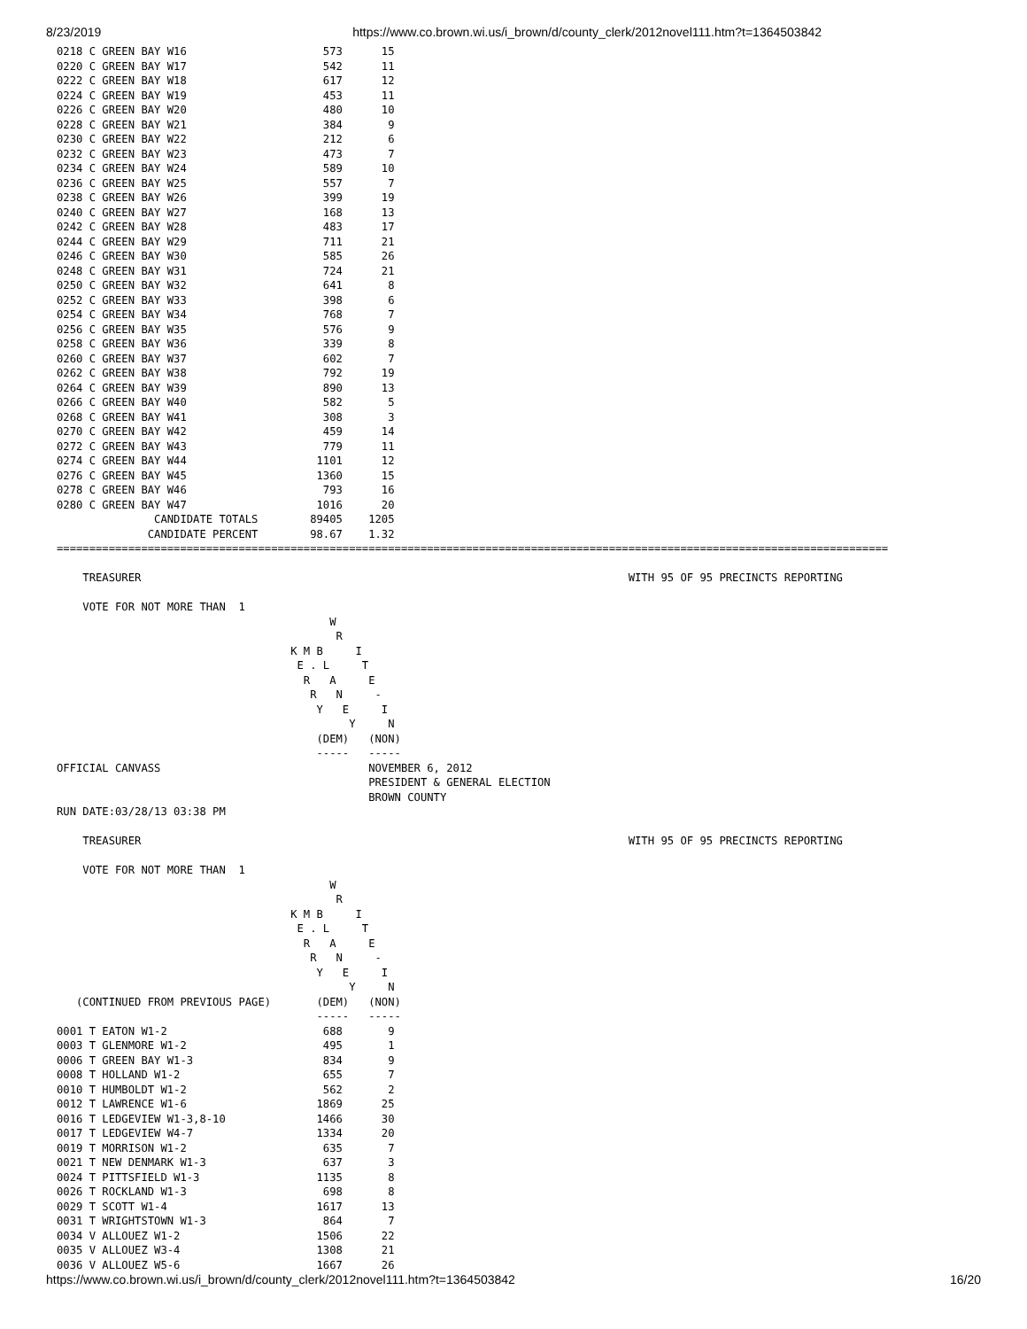8/23/2019 https://www.co.brown.wi.us/i_brown/d/county_clerk/2012novel111.htm?t=1364503842
0218 C GREEN BAY W16                     573      15
0220 C GREEN BAY W17                     542      11
0222 C GREEN BAY W18                     617      12
0224 C GREEN BAY W19                     453      11
0226 C GREEN BAY W20                     480      10
0228 C GREEN BAY W21                     384       9
0230 C GREEN BAY W22                     212       6
0232 C GREEN BAY W23                     473       7
0234 C GREEN BAY W24                     589      10
0236 C GREEN BAY W25                     557       7
0238 C GREEN BAY W26                     399      19
0240 C GREEN BAY W27                     168      13
0242 C GREEN BAY W28                     483      17
0244 C GREEN BAY W29                     711      21
0246 C GREEN BAY W30                     585      26
0248 C GREEN BAY W31                     724      21
0250 C GREEN BAY W32                     641       8
0252 C GREEN BAY W33                     398       6
0254 C GREEN BAY W34                     768       7
0256 C GREEN BAY W35                     576       9
0258 C GREEN BAY W36                     339       8
0260 C GREEN BAY W37                     602       7
0262 C GREEN BAY W38                     792      19
0264 C GREEN BAY W39                     890      13
0266 C GREEN BAY W40                     582       5
0268 C GREEN BAY W41                     308       3
0270 C GREEN BAY W42                     459      14
0272 C GREEN BAY W43                     779      11
0274 C GREEN BAY W44                    1101      12
0276 C GREEN BAY W45                    1360      15
0278 C GREEN BAY W46                     793      16
0280 C GREEN BAY W47                    1016      20
               CANDIDATE TOTALS        89405    1205
              CANDIDATE PERCENT        98.67    1.32
================================================================================================================================

    TREASURER                                                                           WITH 95 OF 95 PRECINCTS REPORTING

    VOTE FOR NOT MORE THAN  1
                                          W
                                           R
                                    K M B     I
                                     E . L     T
                                      R   A     E
                                       R   N     -
                                        Y   E     I
                                             Y     N
                                        (DEM)   (NON)
                                        -----   -----
OFFICIAL CANVASS                                NOVEMBER 6, 2012
                                                PRESIDENT & GENERAL ELECTION
                                                BROWN COUNTY
RUN DATE:03/28/13 03:38 PM

    TREASURER                                                                           WITH 95 OF 95 PRECINCTS REPORTING

    VOTE FOR NOT MORE THAN  1
                                          W
                                           R
                                    K M B     I
                                     E . L     T
                                      R   A     E
                                       R   N     -
                                        Y   E     I
                                             Y     N
   (CONTINUED FROM PREVIOUS PAGE)       (DEM)   (NON)
                                        -----   -----
0001 T EATON W1-2                        688       9
0003 T GLENMORE W1-2                     495       1
0006 T GREEN BAY W1-3                    834       9
0008 T HOLLAND W1-2                      655       7
0010 T HUMBOLDT W1-2                     562       2
0012 T LAWRENCE W1-6                    1869      25
0016 T LEDGEVIEW W1-3,8-10              1466      30
0017 T LEDGEVIEW W4-7                   1334      20
0019 T MORRISON W1-2                     635       7
0021 T NEW DENMARK W1-3                  637       3
0024 T PITTSFIELD W1-3                  1135       8
0026 T ROCKLAND W1-3                     698       8
0029 T SCOTT W1-4                       1617      13
0031 T WRIGHTSTOWN W1-3                  864       7
0034 V ALLOUEZ W1-2                     1506      22
0035 V ALLOUEZ W3-4                     1308      21
0036 V ALLOUEZ W5-6                     1667      26
https://www.co.brown.wi.us/i_brown/d/county_clerk/2012novel111.htm?t=1364503842 16/20